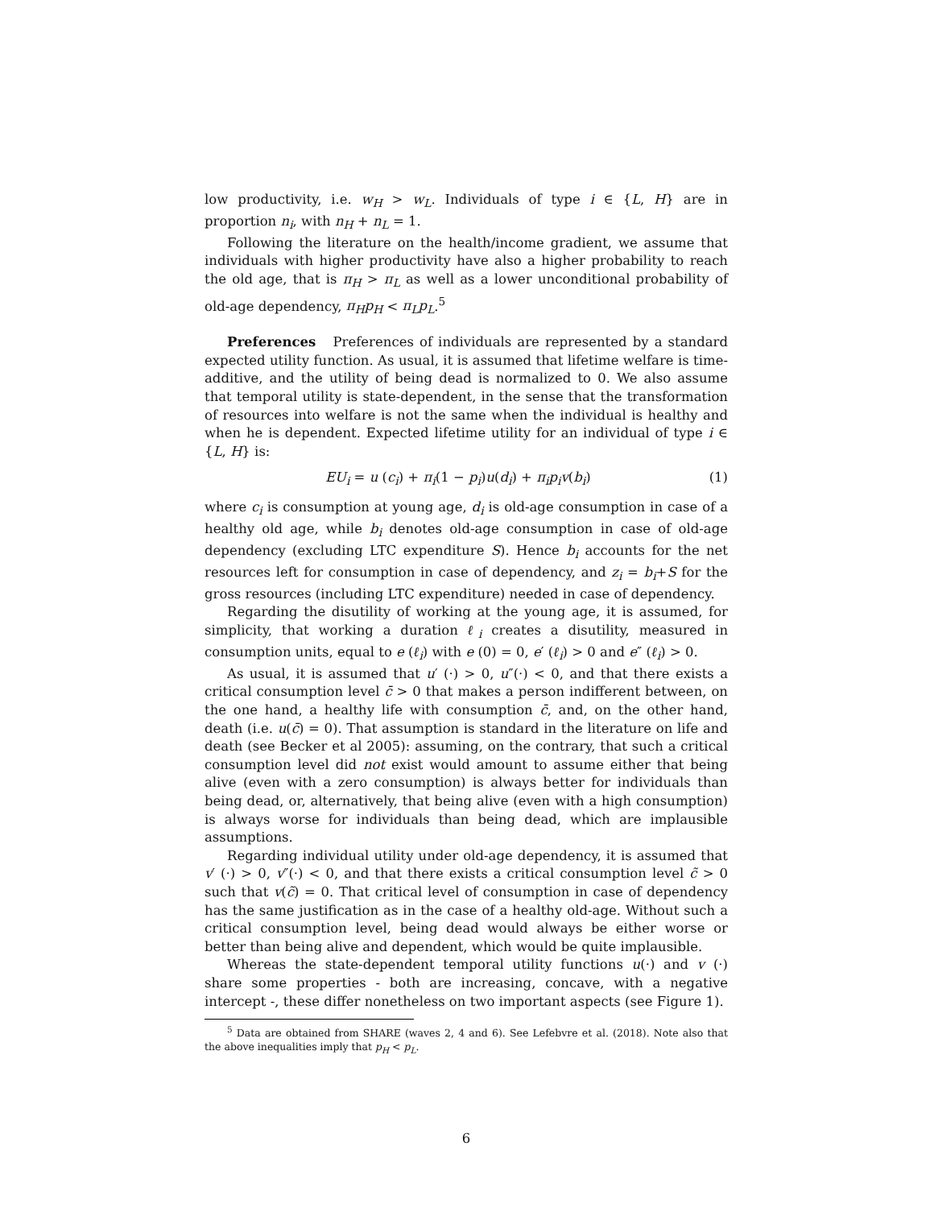low productivity, i.e. w<sub>H</sub> > w<sub>L</sub>. Individuals of type i ∈ {L, H} are in proportion n<sub>i</sub>, with n<sub>H</sub> + n<sub>L</sub> = 1.
Following the literature on the health/income gradient, we assume that individuals with higher productivity have also a higher probability to reach the old age, that is π<sub>H</sub> > π<sub>L</sub> as well as a lower unconditional probability of old-age dependency, π<sub>H</sub>p<sub>H</sub> < π<sub>L</sub>p<sub>L</sub>.<sup>5</sup>
Preferences Preferences of individuals are represented by a standard expected utility function. As usual, it is assumed that lifetime welfare is time-additive, and the utility of being dead is normalized to 0. We also assume that temporal utility is state-dependent, in the sense that the transformation of resources into welfare is not the same when the individual is healthy and when he is dependent. Expected lifetime utility for an individual of type i ∈ {L, H} is:
EU<sub>i</sub> = u (c<sub>i</sub>) + π<sub>i</sub>(1 − p<sub>i</sub>)u(d<sub>i</sub>) + π<sub>i</sub>p<sub>i</sub>v(b<sub>i</sub>) (1)
where c<sub>i</sub> is consumption at young age, d<sub>i</sub> is old-age consumption in case of a healthy old age, while b<sub>i</sub> denotes old-age consumption in case of old-age dependency (excluding LTC expenditure S). Hence b<sub>i</sub> accounts for the net resources left for consumption in case of dependency, and z<sub>i</sub> = b<sub>i</sub>+S for the gross resources (including LTC expenditure) needed in case of dependency.
Regarding the disutility of working at the young age, it is assumed, for simplicity, that working a duration ℓ<sub>i</sub> creates a disutility, measured in consumption units, equal to e (ℓ<sub>i</sub>) with e (0) = 0, e′ (ℓ<sub>i</sub>) > 0 and e″ (ℓ<sub>i</sub>) > 0.
As usual, it is assumed that u′ (·) > 0, u″(·) < 0, and that there exists a critical consumption level c̄ > 0 that makes a person indifferent between, on the one hand, a healthy life with consumption c̄, and, on the other hand, death (i.e. u(c̄) = 0). That assumption is standard in the literature on life and death (see Becker et al 2005): assuming, on the contrary, that such a critical consumption level did not exist would amount to assume either that being alive (even with a zero consumption) is always better for individuals than being dead, or, alternatively, that being alive (even with a high consumption) is always worse for individuals than being dead, which are implausible assumptions.
Regarding individual utility under old-age dependency, it is assumed that v′ (·) > 0, v″(·) < 0, and that there exists a critical consumption level c̃ > 0 such that v(c̃) = 0. That critical level of consumption in case of dependency has the same justification as in the case of a healthy old-age. Without such a critical consumption level, being dead would always be either worse or better than being alive and dependent, which would be quite implausible.
Whereas the state-dependent temporal utility functions u(·) and v (·) share some properties - both are increasing, concave, with a negative intercept -, these differ nonetheless on two important aspects (see Figure 1).
<sup>5</sup> Data are obtained from SHARE (waves 2, 4 and 6). See Lefebvre et al. (2018). Note also that the above inequalities imply that p<sub>H</sub> < p<sub>L</sub>.
6